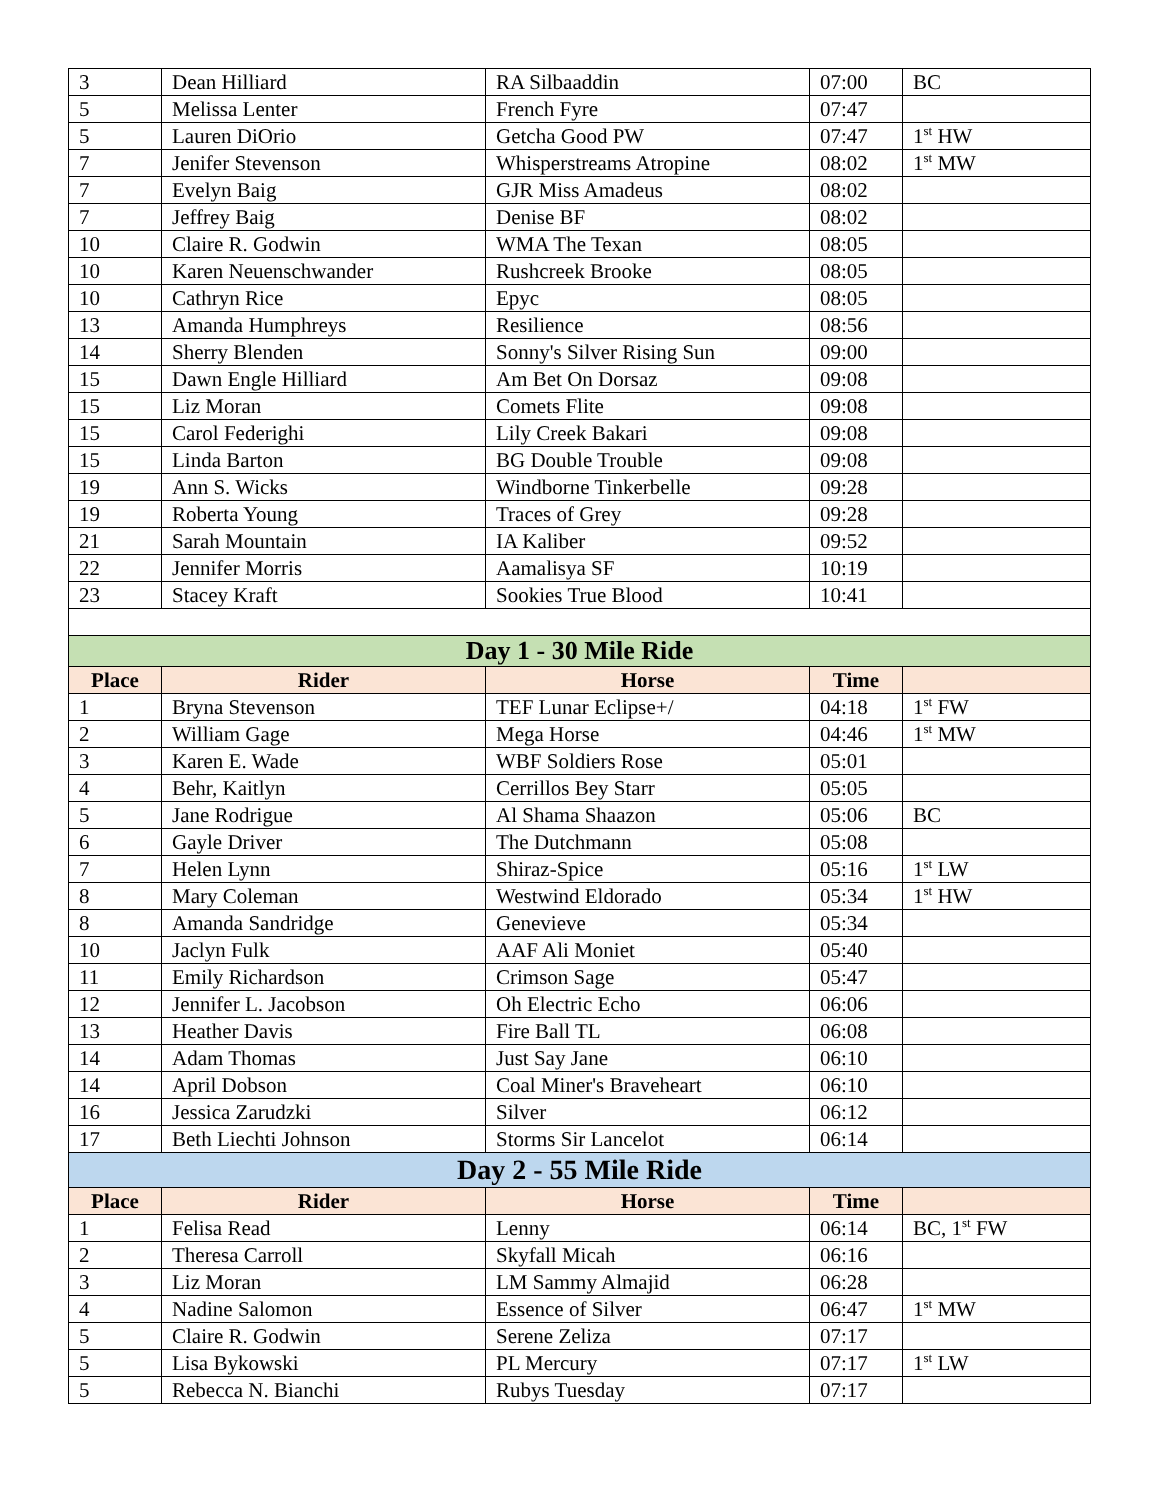| 3 | Dean Hilliard | RA Silbaaddin | 07:00 | BC |
| 5 | Melissa Lenter | French Fyre | 07:47 | |
| 5 | Lauren DiOrio | Getcha Good PW | 07:47 | 1<sup>st</sup> HW |
| 7 | Jenifer Stevenson | Whisperstreams Atropine | 08:02 | 1<sup>st</sup> MW |
| 7 | Evelyn Baig | GJR Miss Amadeus | 08:02 | |
| 7 | Jeffrey Baig | Denise BF | 08:02 | |
| 10 | Claire R. Godwin | WMA The Texan | 08:05 | |
| 10 | Karen Neuenschwander | Rushcreek Brooke | 08:05 | |
| 10 | Cathryn Rice | Epyc | 08:05 | |
| 13 | Amanda Humphreys | Resilience | 08:56 | |
| 14 | Sherry Blenden | Sonny's Silver Rising Sun | 09:00 | |
| 15 | Dawn Engle Hilliard | Am Bet On Dorsaz | 09:08 | |
| 15 | Liz Moran | Comets Flite | 09:08 | |
| 15 | Carol Federighi | Lily Creek Bakari | 09:08 | |
| 15 | Linda Barton | BG Double Trouble | 09:08 | |
| 19 | Ann S. Wicks | Windborne Tinkerbelle | 09:28 | |
| 19 | Roberta Young | Traces of Grey | 09:28 | |
| 21 | Sarah Mountain | IA Kaliber | 09:52 | |
| 22 | Jennifer Morris | Aamalisya SF | 10:19 | |
| 23 | Stacey Kraft | Sookies True Blood | 10:41 | |
| Day 1 - 30 Mile Ride | | | | |
| Place | Rider | Horse | Time | |
| 1 | Bryna Stevenson | TEF Lunar Eclipse+/ | 04:18 | 1<sup>st</sup> FW |
| 2 | William Gage | Mega Horse | 04:46 | 1<sup>st</sup> MW |
| 3 | Karen E. Wade | WBF Soldiers Rose | 05:01 | |
| 4 | Behr, Kaitlyn | Cerrillos Bey Starr | 05:05 | |
| 5 | Jane Rodrigue | Al Shama Shaazon | 05:06 | BC |
| 6 | Gayle Driver | The Dutchmann | 05:08 | |
| 7 | Helen Lynn | Shiraz-Spice | 05:16 | 1<sup>st</sup> LW |
| 8 | Mary Coleman | Westwind Eldorado | 05:34 | 1<sup>st</sup> HW |
| 8 | Amanda Sandridge | Genevieve | 05:34 | |
| 10 | Jaclyn Fulk | AAF Ali Moniet | 05:40 | |
| 11 | Emily Richardson | Crimson Sage | 05:47 | |
| 12 | Jennifer L. Jacobson | Oh Electric Echo | 06:06 | |
| 13 | Heather Davis | Fire Ball TL | 06:08 | |
| 14 | Adam Thomas | Just Say Jane | 06:10 | |
| 14 | April Dobson | Coal Miner's Braveheart | 06:10 | |
| 16 | Jessica Zarudzki | Silver | 06:12 | |
| 17 | Beth Liechti Johnson | Storms Sir Lancelot | 06:14 | |
| Day 2 - 55 Mile Ride | | | | |
| Place | Rider | Horse | Time | |
| 1 | Felisa Read | Lenny | 06:14 | BC, 1<sup>st</sup> FW |
| 2 | Theresa Carroll | Skyfall Micah | 06:16 | |
| 3 | Liz Moran | LM Sammy Almajid | 06:28 | |
| 4 | Nadine Salomon | Essence of Silver | 06:47 | 1<sup>st</sup> MW |
| 5 | Claire R. Godwin | Serene Zeliza | 07:17 | |
| 5 | Lisa Bykowski | PL Mercury | 07:17 | 1<sup>st</sup> LW |
| 5 | Rebecca N. Bianchi | Rubys Tuesday | 07:17 | |